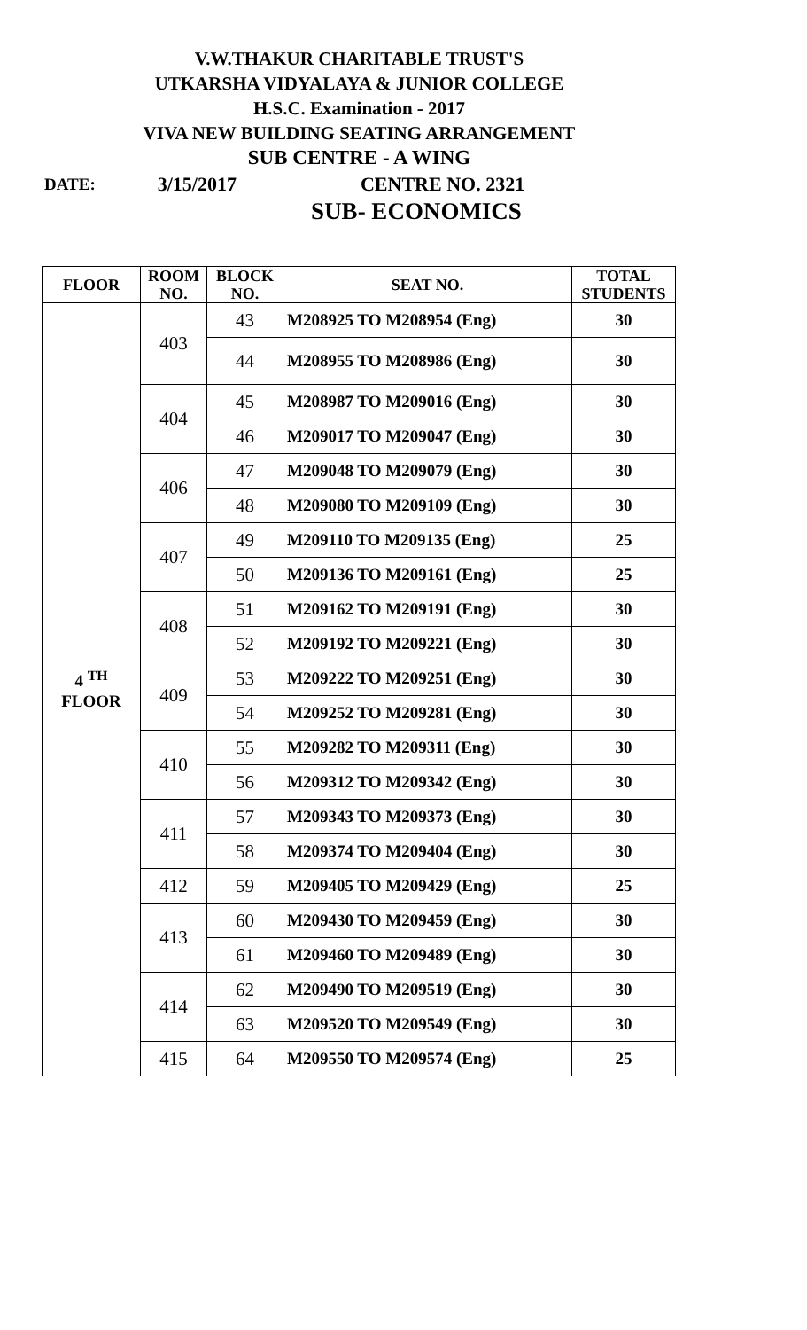V.W.THAKUR CHARITABLE TRUST'S
UTKARSHA VIDYALAYA & JUNIOR COLLEGE
H.S.C. Examination - 2017
VIVA NEW BUILDING SEATING ARRANGEMENT
SUB CENTRE - A WING
DATE: 3/15/2017 CENTRE NO. 2321
SUB- ECONOMICS
| FLOOR | ROOM NO. | BLOCK NO. | SEAT NO. | TOTAL STUDENTS |
| --- | --- | --- | --- | --- |
| 4 <sup>TH</sup> FLOOR | 403 | 43 | M208925 TO M208954 (Eng) | 30 |
| | | 44 | M208955 TO M208986 (Eng) | 30 |
| | 404 | 45 | M208987 TO M209016 (Eng) | 30 |
| | | 46 | M209017 TO M209047 (Eng) | 30 |
| | 406 | 47 | M209048 TO M209079 (Eng) | 30 |
| | | 48 | M209080 TO M209109 (Eng) | 30 |
| | 407 | 49 | M209110 TO M209135 (Eng) | 25 |
| | | 50 | M209136 TO M209161 (Eng) | 25 |
| | 408 | 51 | M209162 TO M209191 (Eng) | 30 |
| | | 52 | M209192 TO M209221 (Eng) | 30 |
| | 409 | 53 | M209222 TO M209251 (Eng) | 30 |
| | | 54 | M209252 TO M209281 (Eng) | 30 |
| | 410 | 55 | M209282 TO M209311 (Eng) | 30 |
| | | 56 | M209312 TO M209342 (Eng) | 30 |
| | 411 | 57 | M209343 TO M209373 (Eng) | 30 |
| | | 58 | M209374 TO M209404 (Eng) | 30 |
| | 412 | 59 | M209405 TO M209429 (Eng) | 25 |
| | 413 | 60 | M209430 TO M209459 (Eng) | 30 |
| | | 61 | M209460 TO M209489 (Eng) | 30 |
| | 414 | 62 | M209490 TO M209519 (Eng) | 30 |
| | | 63 | M209520 TO M209549 (Eng) | 30 |
| | 415 | 64 | M209550 TO M209574 (Eng) | 25 |